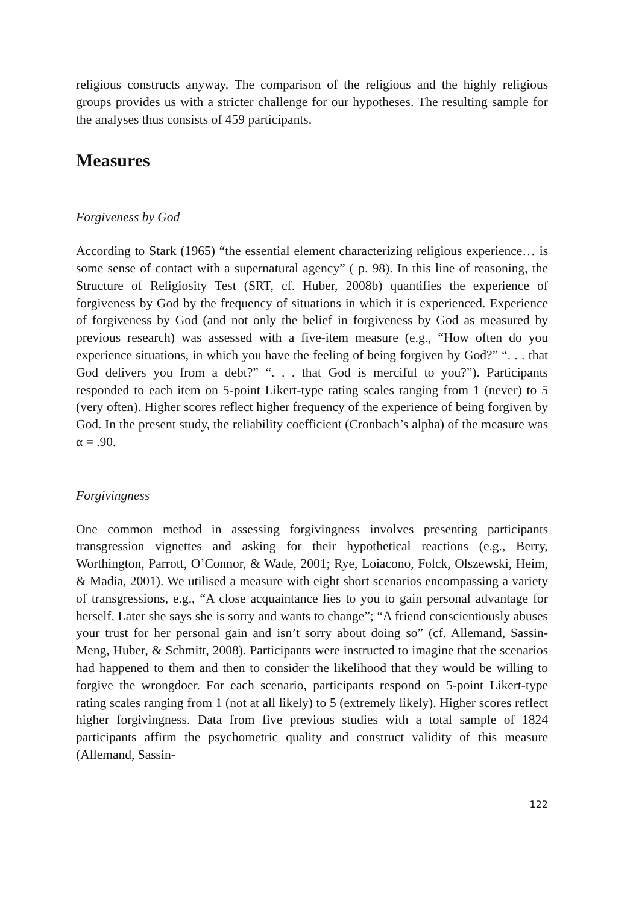religious constructs anyway. The comparison of the religious and the highly religious groups provides us with a stricter challenge for our hypotheses. The resulting sample for the analyses thus consists of 459 participants.
Measures
Forgiveness by God
According to Stark (1965) “the essential element characterizing religious experience… is some sense of contact with a supernatural agency” ( p. 98). In this line of reasoning, the Structure of Religiosity Test (SRT, cf. Huber, 2008b) quantifies the experience of forgiveness by God by the frequency of situations in which it is experienced. Experience of forgiveness by God (and not only the belief in forgiveness by God as measured by previous research) was assessed with a five-item measure (e.g., “How often do you experience situations, in which you have the feeling of being forgiven by God?” “. . . that God delivers you from a debt?” “. . . that God is merciful to you?”). Participants responded to each item on 5-point Likert-type rating scales ranging from 1 (never) to 5 (very often). Higher scores reflect higher frequency of the experience of being forgiven by God. In the present study, the reliability coefficient (Cronbach’s alpha) of the measure was α = .90.
Forgivingness
One common method in assessing forgivingness involves presenting participants transgression vignettes and asking for their hypothetical reactions (e.g., Berry, Worthington, Parrott, O’Connor, & Wade, 2001; Rye, Loiacono, Folck, Olszewski, Heim, & Madia, 2001). We utilised a measure with eight short scenarios encompassing a variety of transgressions, e.g., “A close acquaintance lies to you to gain personal advantage for herself. Later she says she is sorry and wants to change”; “A friend conscientiously abuses your trust for her personal gain and isn’t sorry about doing so” (cf. Allemand, Sassin-Meng, Huber, & Schmitt, 2008). Participants were instructed to imagine that the scenarios had happened to them and then to consider the likelihood that they would be willing to forgive the wrongdoer. For each scenario, participants respond on 5-point Likert-type rating scales ranging from 1 (not at all likely) to 5 (extremely likely). Higher scores reflect higher forgivingness. Data from five previous studies with a total sample of 1824 participants affirm the psychometric quality and construct validity of this measure (Allemand, Sassin-
122